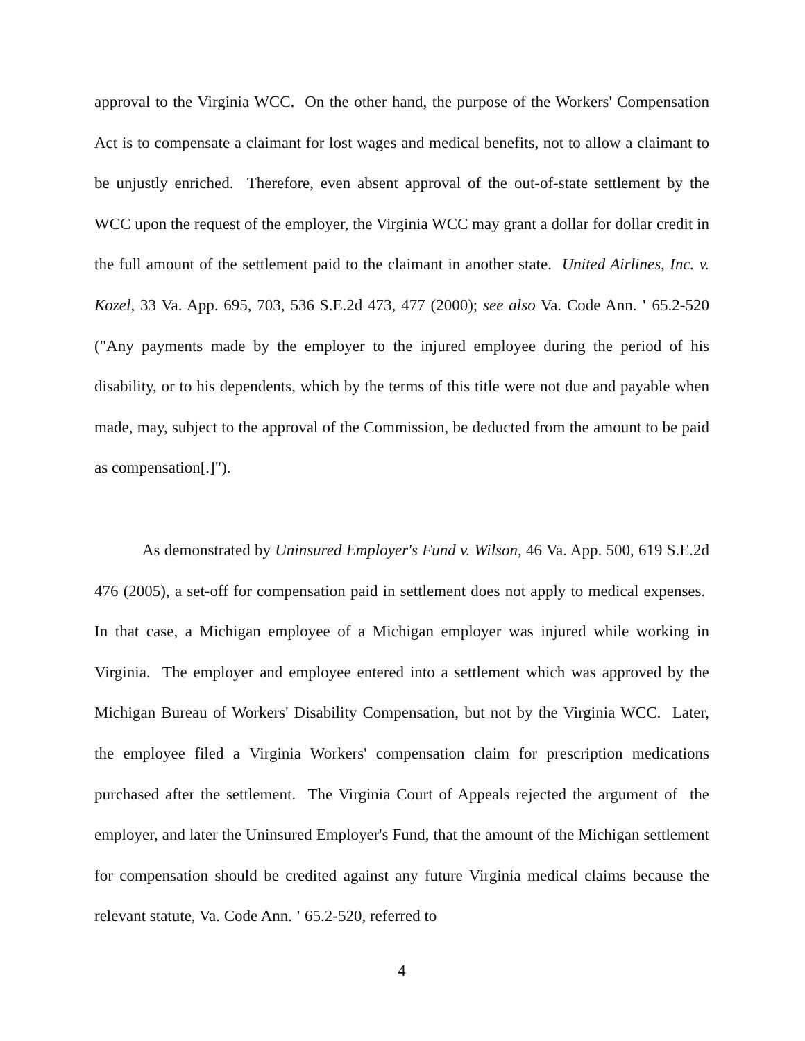approval to the Virginia WCC. On the other hand, the purpose of the Workers' Compensation Act is to compensate a claimant for lost wages and medical benefits, not to allow a claimant to be unjustly enriched. Therefore, even absent approval of the out-of-state settlement by the WCC upon the request of the employer, the Virginia WCC may grant a dollar for dollar credit in the full amount of the settlement paid to the claimant in another state. United Airlines, Inc. v. Kozel, 33 Va. App. 695, 703, 536 S.E.2d 473, 477 (2000); see also Va. Code Ann. ' 65.2-520 ("Any payments made by the employer to the injured employee during the period of his disability, or to his dependents, which by the terms of this title were not due and payable when made, may, subject to the approval of the Commission, be deducted from the amount to be paid as compensation[.]").
As demonstrated by Uninsured Employer's Fund v. Wilson, 46 Va. App. 500, 619 S.E.2d 476 (2005), a set-off for compensation paid in settlement does not apply to medical expenses. In that case, a Michigan employee of a Michigan employer was injured while working in Virginia. The employer and employee entered into a settlement which was approved by the Michigan Bureau of Workers' Disability Compensation, but not by the Virginia WCC. Later, the employee filed a Virginia Workers' compensation claim for prescription medications purchased after the settlement. The Virginia Court of Appeals rejected the argument of the employer, and later the Uninsured Employer's Fund, that the amount of the Michigan settlement for compensation should be credited against any future Virginia medical claims because the relevant statute, Va. Code Ann. ' 65.2-520, referred to
4